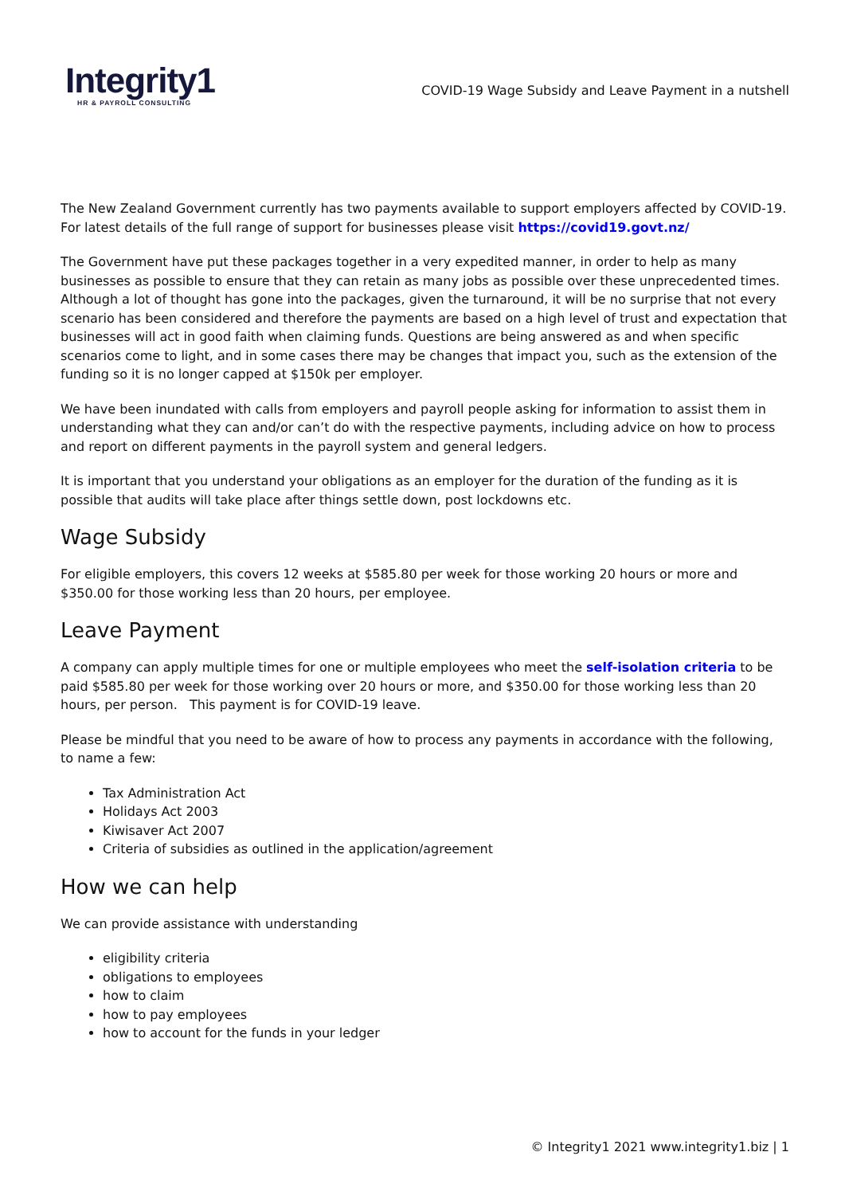Integrity1
HR & PAYROLL CONSULTING
COVID-19 Wage Subsidy and Leave Payment in a nutshell
The New Zealand Government currently has two payments available to support employers affected by COVID-19. For latest details of the full range of support for businesses please visit https://covid19.govt.nz/
The Government have put these packages together in a very expedited manner, in order to help as many businesses as possible to ensure that they can retain as many jobs as possible over these unprecedented times. Although a lot of thought has gone into the packages, given the turnaround, it will be no surprise that not every scenario has been considered and therefore the payments are based on a high level of trust and expectation that businesses will act in good faith when claiming funds. Questions are being answered as and when specific scenarios come to light, and in some cases there may be changes that impact you, such as the extension of the funding so it is no longer capped at $150k per employer.
We have been inundated with calls from employers and payroll people asking for information to assist them in understanding what they can and/or can’t do with the respective payments, including advice on how to process and report on different payments in the payroll system and general ledgers.
It is important that you understand your obligations as an employer for the duration of the funding as it is possible that audits will take place after things settle down, post lockdowns etc.
Wage Subsidy
For eligible employers, this covers 12 weeks at $585.80 per week for those working 20 hours or more and $350.00 for those working less than 20 hours, per employee.
Leave Payment
A company can apply multiple times for one or multiple employees who meet the self-isolation criteria to be paid $585.80 per week for those working over 20 hours or more, and $350.00 for those working less than 20 hours, per person. This payment is for COVID-19 leave.
Please be mindful that you need to be aware of how to process any payments in accordance with the following, to name a few:
Tax Administration Act
Holidays Act 2003
Kiwisaver Act 2007
Criteria of subsidies as outlined in the application/agreement
How we can help
We can provide assistance with understanding
eligibility criteria
obligations to employees
how to claim
how to pay employees
how to account for the funds in your ledger
© Integrity1 2021 www.integrity1.biz | 1